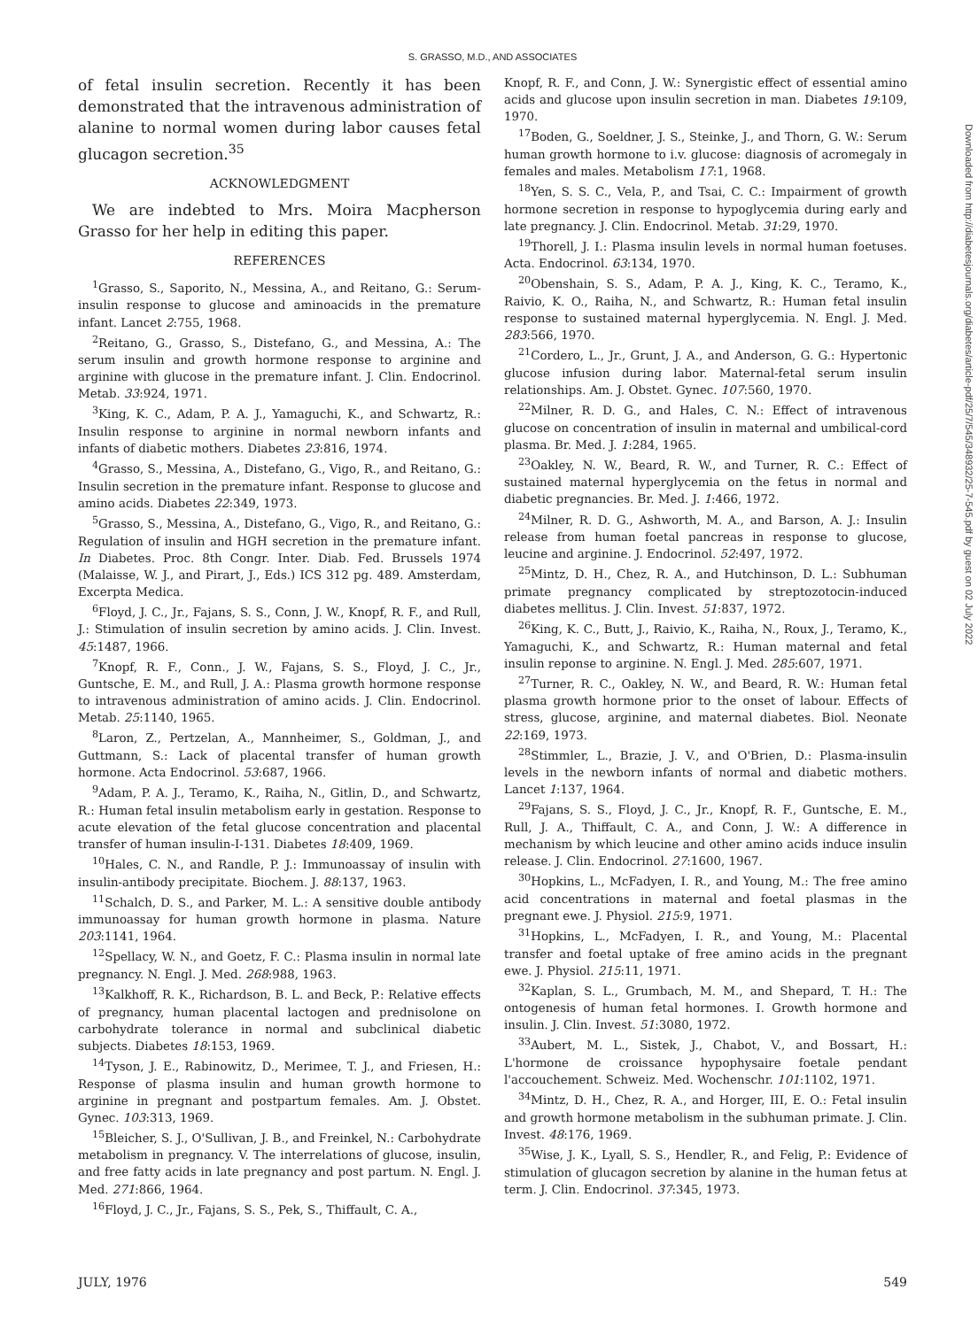S. GRASSO, M.D., AND ASSOCIATES
of fetal insulin secretion. Recently it has been demonstrated that the intravenous administration of alanine to normal women during labor causes fetal glucagon secretion.<sup>35</sup>
ACKNOWLEDGMENT
We are indebted to Mrs. Moira Macpherson Grasso for her help in editing this paper.
REFERENCES
<sup>1</sup> Grasso, S., Saporito, N., Messina, A., and Reitano, G.: Serum-insulin response to glucose and aminoacids in the premature infant. Lancet 2:755, 1968.
<sup>2</sup> Reitano, G., Grasso, S., Distefano, G., and Messina, A.: The serum insulin and growth hormone response to arginine and arginine with glucose in the premature infant. J. Clin. Endocrinol. Metab. 33:924, 1971.
<sup>3</sup> King, K. C., Adam, P. A. J., Yamaguchi, K., and Schwartz, R.: Insulin response to arginine in normal newborn infants and infants of diabetic mothers. Diabetes 23:816, 1974.
<sup>4</sup> Grasso, S., Messina, A., Distefano, G., Vigo, R., and Reitano, G.: Insulin secretion in the premature infant. Response to glucose and amino acids. Diabetes 22:349, 1973.
<sup>5</sup> Grasso, S., Messina, A., Distefano, G., Vigo, R., and Reitano, G.: Regulation of insulin and HGH secretion in the premature infant. In Diabetes. Proc. 8th Congr. Inter. Diab. Fed. Brussels 1974 (Malaisse, W. J., and Pirart, J., Eds.) ICS 312 pg. 489. Amsterdam, Excerpta Medica.
<sup>6</sup> Floyd, J. C., Jr., Fajans, S. S., Conn, J. W., Knopf, R. F., and Rull, J.: Stimulation of insulin secretion by amino acids. J. Clin. Invest. 45:1487, 1966.
<sup>7</sup> Knopf, R. F., Conn., J. W., Fajans, S. S., Floyd, J. C., Jr., Guntsche, E. M., and Rull, J. A.: Plasma growth hormone response to intravenous administration of amino acids. J. Clin. Endocrinol. Metab. 25:1140, 1965.
<sup>8</sup> Laron, Z., Pertzelan, A., Mannheimer, S., Goldman, J., and Guttmann, S.: Lack of placental transfer of human growth hormone. Acta Endocrinol. 53:687, 1966.
<sup>9</sup> Adam, P. A. J., Teramo, K., Raiha, N., Gitlin, D., and Schwartz, R.: Human fetal insulin metabolism early in gestation. Response to acute elevation of the fetal glucose concentration and placental transfer of human insulin-I-131. Diabetes 18:409, 1969.
<sup>10</sup> Hales, C. N., and Randle, P. J.: Immunoassay of insulin with insulin-antibody precipitate. Biochem. J. 88:137, 1963.
<sup>11</sup> Schalch, D. S., and Parker, M. L.: A sensitive double antibody immunoassay for human growth hormone in plasma. Nature 203:1141, 1964.
<sup>12</sup> Spellacy, W. N., and Goetz, F. C.: Plasma insulin in normal late pregnancy. N. Engl. J. Med. 268:988, 1963.
<sup>13</sup> Kalkhoff, R. K., Richardson, B. L. and Beck, P.: Relative effects of pregnancy, human placental lactogen and prednisolone on carbohydrate tolerance in normal and subclinical diabetic subjects. Diabetes 18:153, 1969.
<sup>14</sup> Tyson, J. E., Rabinowitz, D., Merimee, T. J., and Friesen, H.: Response of plasma insulin and human growth hormone to arginine in pregnant and postpartum females. Am. J. Obstet. Gynec. 103:313, 1969.
<sup>15</sup> Bleicher, S. J., O'Sullivan, J. B., and Freinkel, N.: Carbohydrate metabolism in pregnancy. V. The interrelations of glucose, insulin, and free fatty acids in late pregnancy and post partum. N. Engl. J. Med. 271:866, 1964.
<sup>16</sup> Floyd, J. C., Jr., Fajans, S. S., Pek, S., Thiffault, C. A.,
Knopf, R. F., and Conn, J. W.: Synergistic effect of essential amino acids and glucose upon insulin secretion in man. Diabetes 19:109, 1970.
<sup>17</sup> Boden, G., Soeldner, J. S., Steinke, J., and Thorn, G. W.: Serum human growth hormone to i.v. glucose: diagnosis of acromegaly in females and males. Metabolism 17:1, 1968.
<sup>18</sup> Yen, S. S. C., Vela, P., and Tsai, C. C.: Impairment of growth hormone secretion in response to hypoglycemia during early and late pregnancy. J. Clin. Endocrinol. Metab. 31:29, 1970.
<sup>19</sup> Thorell, J. I.: Plasma insulin levels in normal human foetuses. Acta. Endocrinol. 63:134, 1970.
<sup>20</sup> Obenshain, S. S., Adam, P. A. J., King, K. C., Teramo, K., Raivio, K. O., Raiha, N., and Schwartz, R.: Human fetal insulin response to sustained maternal hyperglycemia. N. Engl. J. Med. 283:566, 1970.
<sup>21</sup> Cordero, L., Jr., Grunt, J. A., and Anderson, G. G.: Hypertonic glucose infusion during labor. Maternal-fetal serum insulin relationships. Am. J. Obstet. Gynec. 107:560, 1970.
<sup>22</sup> Milner, R. D. G., and Hales, C. N.: Effect of intravenous glucose on concentration of insulin in maternal and umbilical-cord plasma. Br. Med. J. 1:284, 1965.
<sup>23</sup> Oakley, N. W., Beard, R. W., and Turner, R. C.: Effect of sustained maternal hyperglycemia on the fetus in normal and diabetic pregnancies. Br. Med. J. 1:466, 1972.
<sup>24</sup> Milner, R. D. G., Ashworth, M. A., and Barson, A. J.: Insulin release from human foetal pancreas in response to glucose, leucine and arginine. J. Endocrinol. 52:497, 1972.
<sup>25</sup> Mintz, D. H., Chez, R. A., and Hutchinson, D. L.: Subhuman primate pregnancy complicated by streptozotocin-induced diabetes mellitus. J. Clin. Invest. 51:837, 1972.
<sup>26</sup> King, K. C., Butt, J., Raivio, K., Raiha, N., Roux, J., Teramo, K., Yamaguchi, K., and Schwartz, R.: Human maternal and fetal insulin reponse to arginine. N. Engl. J. Med. 285:607, 1971.
<sup>27</sup> Turner, R. C., Oakley, N. W., and Beard, R. W.: Human fetal plasma growth hormone prior to the onset of labour. Effects of stress, glucose, arginine, and maternal diabetes. Biol. Neonate 22:169, 1973.
<sup>28</sup> Stimmler, L., Brazie, J. V., and O'Brien, D.: Plasma-insulin levels in the newborn infants of normal and diabetic mothers. Lancet 1:137, 1964.
<sup>29</sup> Fajans, S. S., Floyd, J. C., Jr., Knopf, R. F., Guntsche, E. M., Rull, J. A., Thiffault, C. A., and Conn, J. W.: A difference in mechanism by which leucine and other amino acids induce insulin release. J. Clin. Endocrinol. 27:1600, 1967.
<sup>30</sup> Hopkins, L., McFadyen, I. R., and Young, M.: The free amino acid concentrations in maternal and foetal plasmas in the pregnant ewe. J. Physiol. 215:9, 1971.
<sup>31</sup> Hopkins, L., McFadyen, I. R., and Young, M.: Placental transfer and foetal uptake of free amino acids in the pregnant ewe. J. Physiol. 215:11, 1971.
<sup>32</sup> Kaplan, S. L., Grumbach, M. M., and Shepard, T. H.: The ontogenesis of human fetal hormones. I. Growth hormone and insulin. J. Clin. Invest. 51:3080, 1972.
<sup>33</sup> Aubert, M. L., Sistek, J., Chabot, V., and Bossart, H.: L'hormone de croissance hypophysaire foetale pendant l'accouchement. Schweiz. Med. Wochenschr. 101:1102, 1971.
<sup>34</sup> Mintz, D. H., Chez, R. A., and Horger, III, E. O.: Fetal insulin and growth hormone metabolism in the subhuman primate. J. Clin. Invest. 48:176, 1969.
<sup>35</sup> Wise, J. K., Lyall, S. S., Hendler, R., and Felig, P.: Evidence of stimulation of glucagon secretion by alanine in the human fetus at term. J. Clin. Endocrinol. 37:345, 1973.
JULY, 1976 549
Downloaded from http://diabetesjournals.org/diabetes/article-pdf/25/7/545/348932/25-7-545.pdf by guest on 02 July 2022